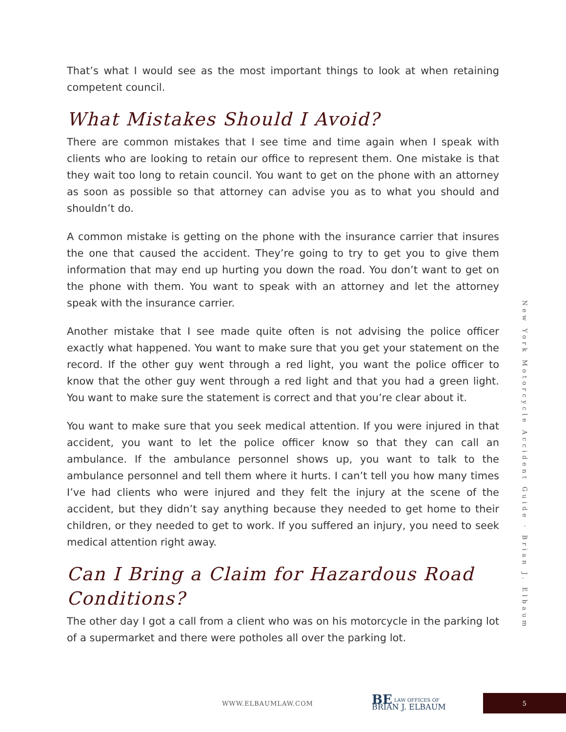That’s what I would see as the most important things to look at when retaining competent council.
What Mistakes Should I Avoid?
There are common mistakes that I see time and time again when I speak with clients who are looking to retain our office to represent them. One mistake is that they wait too long to retain council. You want to get on the phone with an attorney as soon as possible so that attorney can advise you as to what you should and shouldn’t do.
A common mistake is getting on the phone with the insurance carrier that insures the one that caused the accident. They’re going to try to get you to give them information that may end up hurting you down the road. You don’t want to get on the phone with them. You want to speak with an attorney and let the attorney speak with the insurance carrier.
Another mistake that I see made quite often is not advising the police officer exactly what happened. You want to make sure that you get your statement on the record. If the other guy went through a red light, you want the police officer to know that the other guy went through a red light and that you had a green light. You want to make sure the statement is correct and that you’re clear about it.
You want to make sure that you seek medical attention. If you were injured in that accident, you want to let the police officer know so that they can call an ambulance. If the ambulance personnel shows up, you want to talk to the ambulance personnel and tell them where it hurts. I can’t tell you how many times I’ve had clients who were injured and they felt the injury at the scene of the accident, but they didn’t say anything because they needed to get home to their children, or they needed to get to work. If you suffered an injury, you need to seek medical attention right away.
Can I Bring a Claim for Hazardous Road Conditions?
The other day I got a call from a client who was on his motorcycle in the parking lot of a supermarket and there were potholes all over the parking lot.
New York Motorcycle Accident Guide · Brian J. Elbaum
WWW.ELBAUMLAW.COM BE LAW OFFICES OF
BRIAN J. ELBAUM 5